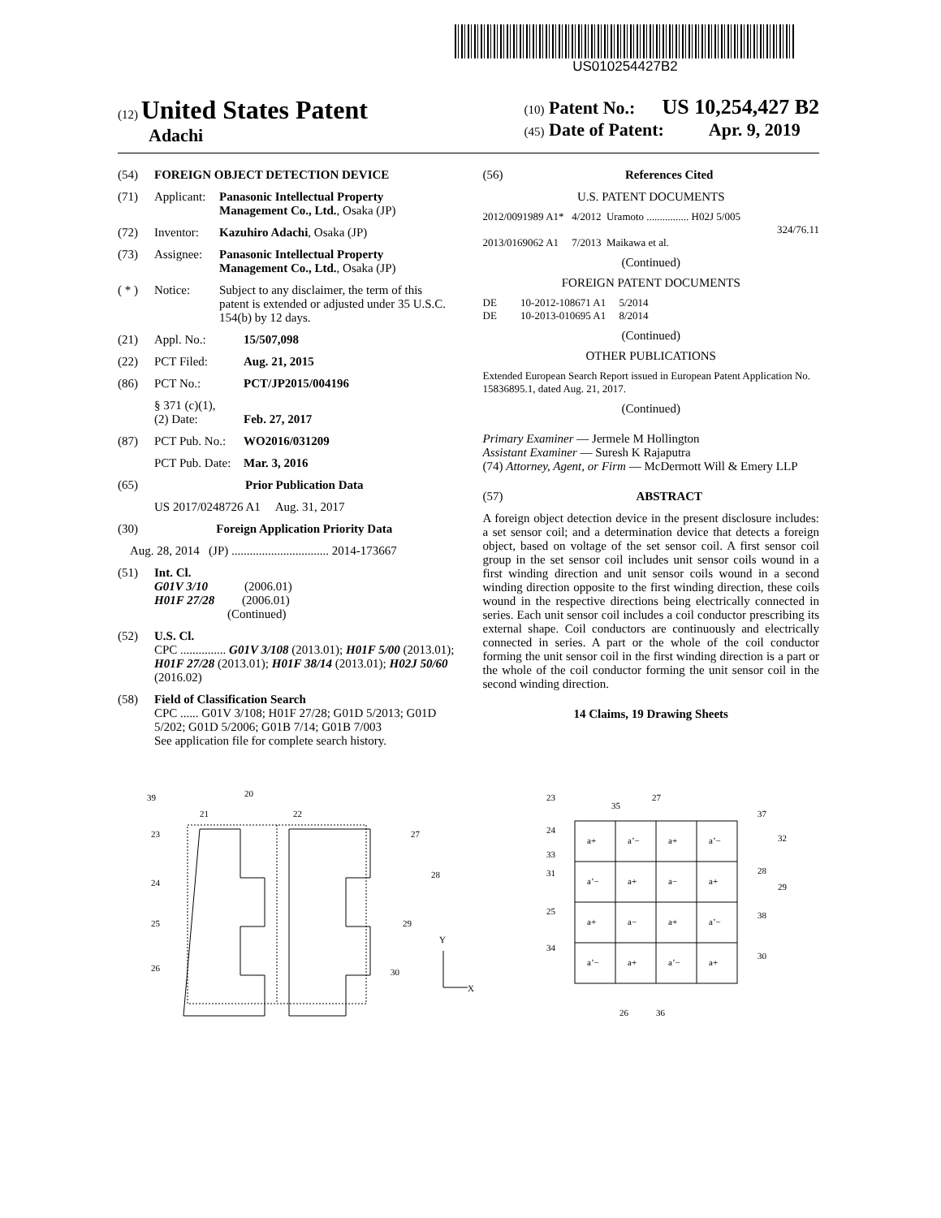US010254427B2
(12) United States Patent
Adachi
(10) Patent No.: US 10,254,427 B2
(45) Date of Patent: Apr. 9, 2019
(54) FOREIGN OBJECT DETECTION DEVICE
(71) Applicant: Panasonic Intellectual Property Management Co., Ltd., Osaka (JP)
(72) Inventor: Kazuhiro Adachi, Osaka (JP)
(73) Assignee: Panasonic Intellectual Property Management Co., Ltd., Osaka (JP)
( * ) Notice: Subject to any disclaimer, the term of this patent is extended or adjusted under 35 U.S.C. 154(b) by 12 days.
(21) Appl. No.: 15/507,098
(22) PCT Filed: Aug. 21, 2015
(86) PCT No.: PCT/JP2015/004196
§ 371 (c)(1),
(2) Date: Feb. 27, 2017
(87) PCT Pub. No.: WO2016/031209
PCT Pub. Date: Mar. 3, 2016
(65) Prior Publication Data
US 2017/0248726 A1 Aug. 31, 2017
(30) Foreign Application Priority Data
Aug. 28, 2014 (JP) ................................ 2014-173667
(51) Int. Cl.
G01V 3/10 (2006.01)
H01F 27/28 (2006.01)
(Continued)
(52) U.S. Cl.
CPC ............... G01V 3/108 (2013.01); H01F 5/00 (2013.01); H01F 27/28 (2013.01); H01F 38/14 (2013.01); H02J 50/60 (2016.02)
(58) Field of Classification Search
CPC ...... G01V 3/108; H01F 27/28; G01D 5/2013; G01D 5/202; G01D 5/2006; G01B 7/14; G01B 7/003
See application file for complete search history.
(56) References Cited
U.S. PATENT DOCUMENTS
2012/0091989 A1* 4/2012 Uramoto ................ H02J 5/005
324/76.11
2013/0169062 A1 7/2013 Maikawa et al.
(Continued)
FOREIGN PATENT DOCUMENTS
DE 10-2012-108671 A1 5/2014
DE 10-2013-010695 A1 8/2014
(Continued)
OTHER PUBLICATIONS
Extended European Search Report issued in European Patent Application No. 15836895.1, dated Aug. 21, 2017.
(Continued)
Primary Examiner — Jermele M Hollington
Assistant Examiner — Suresh K Rajaputra
(74) Attorney, Agent, or Firm — McDermott Will & Emery LLP
(57) ABSTRACT
A foreign object detection device in the present disclosure includes: a set sensor coil; and a determination device that detects a foreign object, based on voltage of the set sensor coil. A first sensor coil group in the set sensor coil includes unit sensor coils wound in a first winding direction and unit sensor coils wound in a second winding direction opposite to the first winding direction, these coils wound in the respective directions being electrically connected in series. Each unit sensor coil includes a coil conductor prescribing its external shape. Coil conductors are continuously and electrically connected in series. A part or the whole of the coil conductor forming the unit sensor coil in the first winding direction is a part or the whole of the coil conductor forming the unit sensor coil in the second winding direction.
14 Claims, 19 Drawing Sheets
39
20
21
22
23
24
25
26
27
28
29
30
Y
X
a+
a’−
a+
a’−
a’−
a+
a−
a+
a+
a−
a+
a’−
a’−
a+
a’−
a+
23
35
27
37
24
32
33
31
28
29
25
38
34
30
26
36